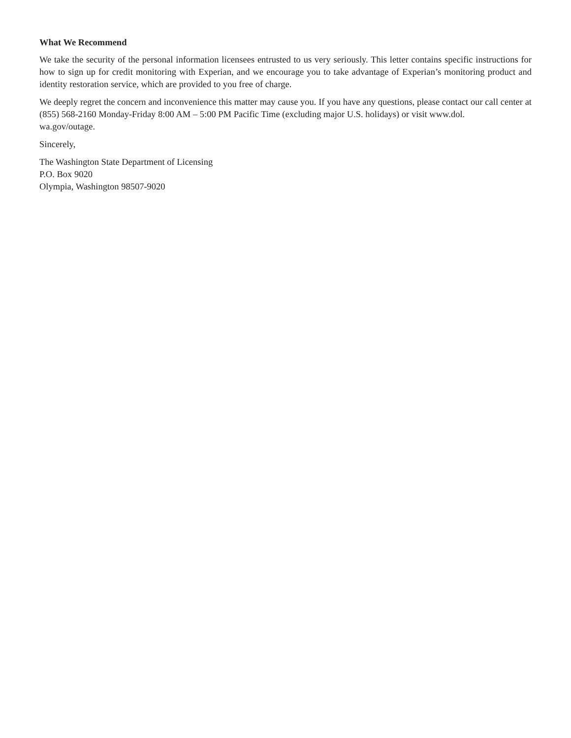What We Recommend
We take the security of the personal information licensees entrusted to us very seriously. This letter contains specific instructions for how to sign up for credit monitoring with Experian, and we encourage you to take advantage of Experian’s monitoring product and identity restoration service, which are provided to you free of charge.
We deeply regret the concern and inconvenience this matter may cause you. If you have any questions, please contact our call center at (855) 568-2160 Monday-Friday 8:00 AM – 5:00 PM Pacific Time (excluding major U.S. holidays) or visit www.dol.
wa.gov/outage.
Sincerely,
The Washington State Department of Licensing
P.O. Box 9020
Olympia, Washington 98507-9020